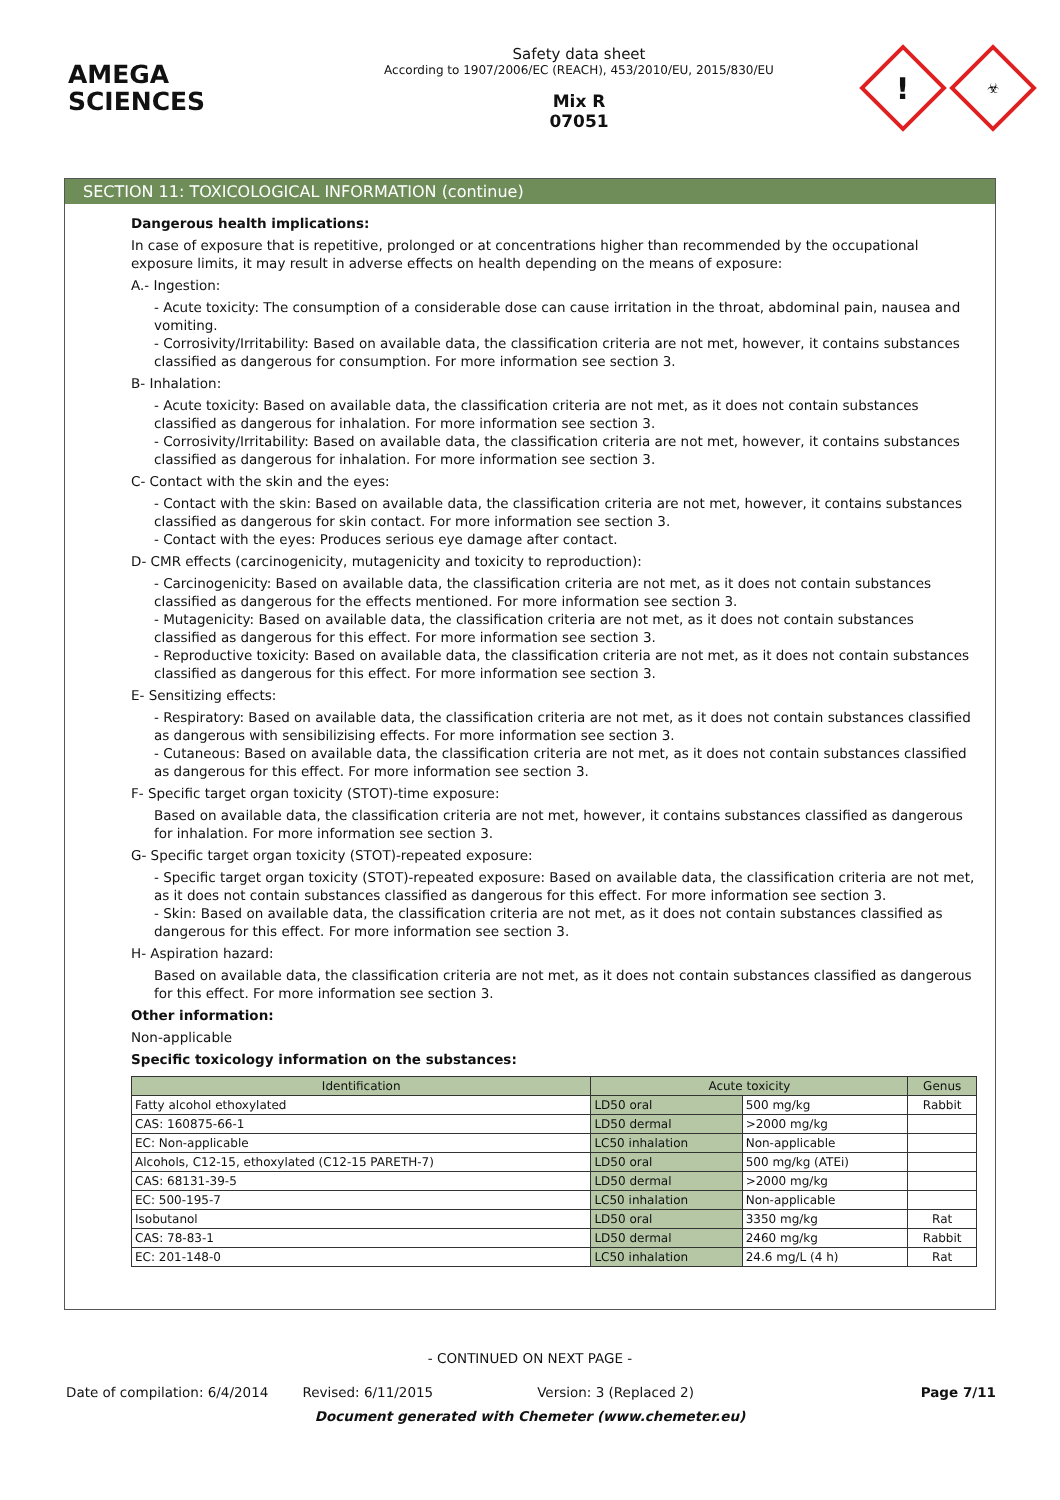AMEGA
SCIENCES
Safety data sheet
According to 1907/2006/EC (REACH), 453/2010/EU, 2015/830/EU
Mix R
07051
!
☣
SECTION 11: TOXICOLOGICAL INFORMATION (continue)
Dangerous health implications:
In case of exposure that is repetitive, prolonged or at concentrations higher than recommended by the occupational exposure limits, it may result in adverse effects on health depending on the means of exposure:
A.- Ingestion:
- Acute toxicity: The consumption of a considerable dose can cause irritation in the throat, abdominal pain, nausea and vomiting.
- Corrosivity/Irritability: Based on available data, the classification criteria are not met, however, it contains substances classified as dangerous for consumption. For more information see section 3.
B- Inhalation:
- Acute toxicity: Based on available data, the classification criteria are not met, as it does not contain substances classified as dangerous for inhalation. For more information see section 3.
- Corrosivity/Irritability: Based on available data, the classification criteria are not met, however, it contains substances classified as dangerous for inhalation. For more information see section 3.
C- Contact with the skin and the eyes:
- Contact with the skin: Based on available data, the classification criteria are not met, however, it contains substances classified as dangerous for skin contact. For more information see section 3.
- Contact with the eyes: Produces serious eye damage after contact.
D- CMR effects (carcinogenicity, mutagenicity and toxicity to reproduction):
- Carcinogenicity: Based on available data, the classification criteria are not met, as it does not contain substances classified as dangerous for the effects mentioned. For more information see section 3.
- Mutagenicity: Based on available data, the classification criteria are not met, as it does not contain substances classified as dangerous for this effect. For more information see section 3.
- Reproductive toxicity: Based on available data, the classification criteria are not met, as it does not contain substances classified as dangerous for this effect. For more information see section 3.
E- Sensitizing effects:
- Respiratory: Based on available data, the classification criteria are not met, as it does not contain substances classified as dangerous with sensibilizising effects. For more information see section 3.
- Cutaneous: Based on available data, the classification criteria are not met, as it does not contain substances classified as dangerous for this effect. For more information see section 3.
F- Specific target organ toxicity (STOT)-time exposure:
Based on available data, the classification criteria are not met, however, it contains substances classified as dangerous for inhalation. For more information see section 3.
G- Specific target organ toxicity (STOT)-repeated exposure:
- Specific target organ toxicity (STOT)-repeated exposure: Based on available data, the classification criteria are not met, as it does not contain substances classified as dangerous for this effect. For more information see section 3.
- Skin: Based on available data, the classification criteria are not met, as it does not contain substances classified as dangerous for this effect. For more information see section 3.
H- Aspiration hazard:
Based on available data, the classification criteria are not met, as it does not contain substances classified as dangerous for this effect. For more information see section 3.
Other information:
Non-applicable
Specific toxicology information on the substances:
| Identification | Acute toxicity | | Genus |
| --- | --- | --- | --- |
| Fatty alcohol ethoxylated | LD50 oral | 500 mg/kg | Rabbit |
| CAS: 160875-66-1 | LD50 dermal | >2000 mg/kg | |
| EC: Non-applicable | LC50 inhalation | Non-applicable | |
| Alcohols, C12-15, ethoxylated (C12-15 PARETH-7) | LD50 oral | 500 mg/kg (ATEi) | |
| CAS: 68131-39-5 | LD50 dermal | >2000 mg/kg | |
| EC: 500-195-7 | LC50 inhalation | Non-applicable | |
| Isobutanol | LD50 oral | 3350 mg/kg | Rat |
| CAS: 78-83-1 | LD50 dermal | 2460 mg/kg | Rabbit |
| EC: 201-148-0 | LC50 inhalation | 24.6 mg/L (4 h) | Rat |
- CONTINUED ON NEXT PAGE -
Date of compilation: 6/4/2014 Revised: 6/11/2015 Version: 3 (Replaced 2) Page 7/11
Document generated with Chemeter (www.chemeter.eu)